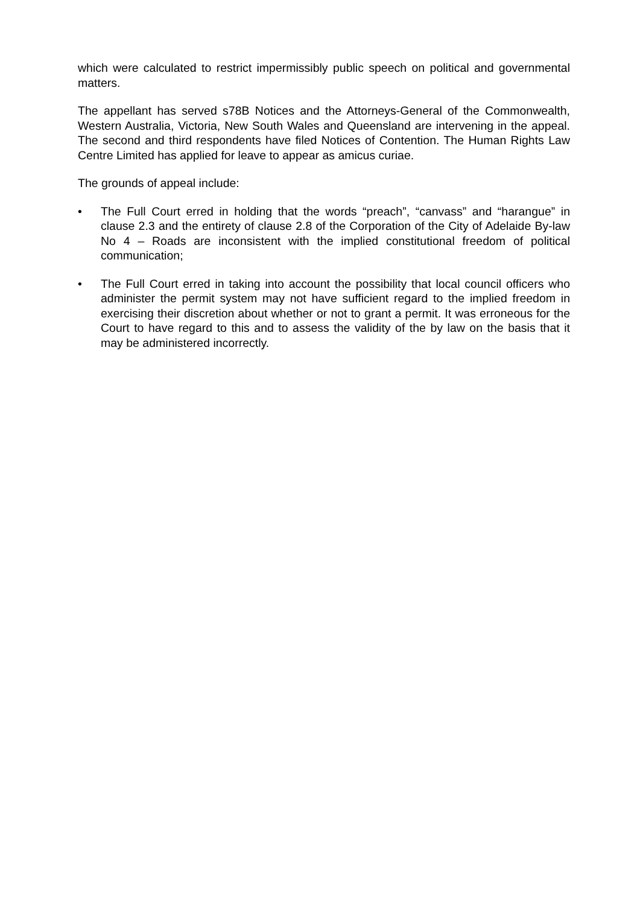which were calculated to restrict impermissibly public speech on political and governmental matters.
The appellant has served s78B Notices and the Attorneys-General of the Commonwealth, Western Australia, Victoria, New South Wales and Queensland are intervening in the appeal. The second and third respondents have filed Notices of Contention. The Human Rights Law Centre Limited has applied for leave to appear as amicus curiae.
The grounds of appeal include:
• The Full Court erred in holding that the words “preach”, “canvass” and “harangue” in clause 2.3 and the entirety of clause 2.8 of the Corporation of the City of Adelaide By-law No 4 – Roads are inconsistent with the implied constitutional freedom of political communication;
• The Full Court erred in taking into account the possibility that local council officers who administer the permit system may not have sufficient regard to the implied freedom in exercising their discretion about whether or not to grant a permit. It was erroneous for the Court to have regard to this and to assess the validity of the by law on the basis that it may be administered incorrectly.